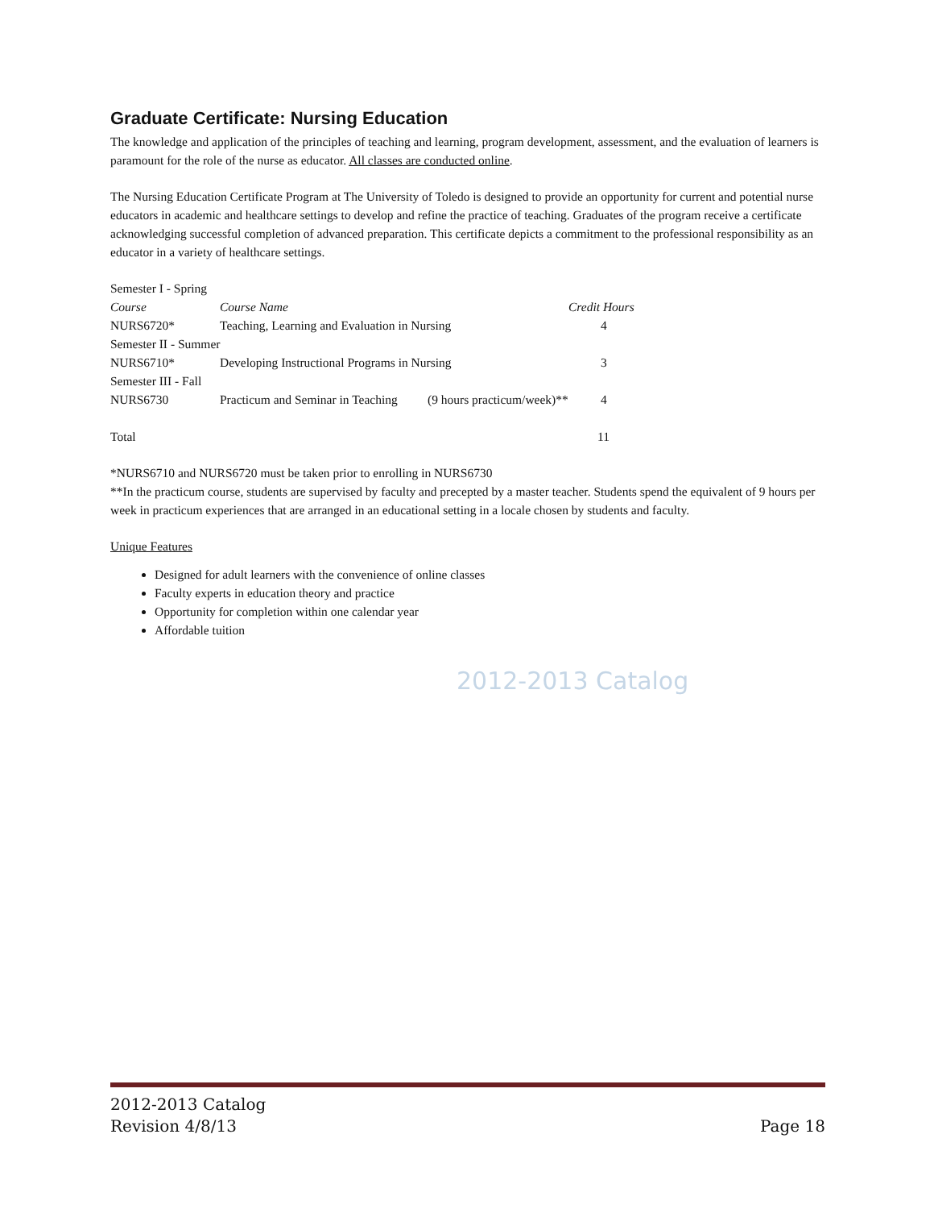Graduate Certificate: Nursing Education
The knowledge and application of the principles of teaching and learning, program development, assessment, and the evaluation of learners is paramount for the role of the nurse as educator. All classes are conducted online.
The Nursing Education Certificate Program at The University of Toledo is designed to provide an opportunity for current and potential nurse educators in academic and healthcare settings to develop and refine the practice of teaching. Graduates of the program receive a certificate acknowledging successful completion of advanced preparation. This certificate depicts a commitment to the professional responsibility as an educator in a variety of healthcare settings.
| Semester I - Spring | | | |
| Course | Course Name | | Credit Hours |
| NURS6720* | Teaching, Learning and Evaluation in Nursing | | 4 |
| Semester II - Summer | | | |
| NURS6710* | Developing Instructional Programs in Nursing | | 3 |
| Semester III - Fall | | | |
| NURS6730 | Practicum and Seminar in Teaching | (9 hours practicum/week)** | 4 |
| Total | | | 11 |
*NURS6710 and NURS6720 must be taken prior to enrolling in NURS6730
**In the practicum course, students are supervised by faculty and precepted by a master teacher. Students spend the equivalent of 9 hours per week in practicum experiences that are arranged in an educational setting in a locale chosen by students and faculty.
Unique Features
Designed for adult learners with the convenience of online classes
Faculty experts in education theory and practice
Opportunity for completion within one calendar year
Affordable tuition
2012-2013 Catalog
2012-2013 Catalog
Revision 4/8/13
Page 18